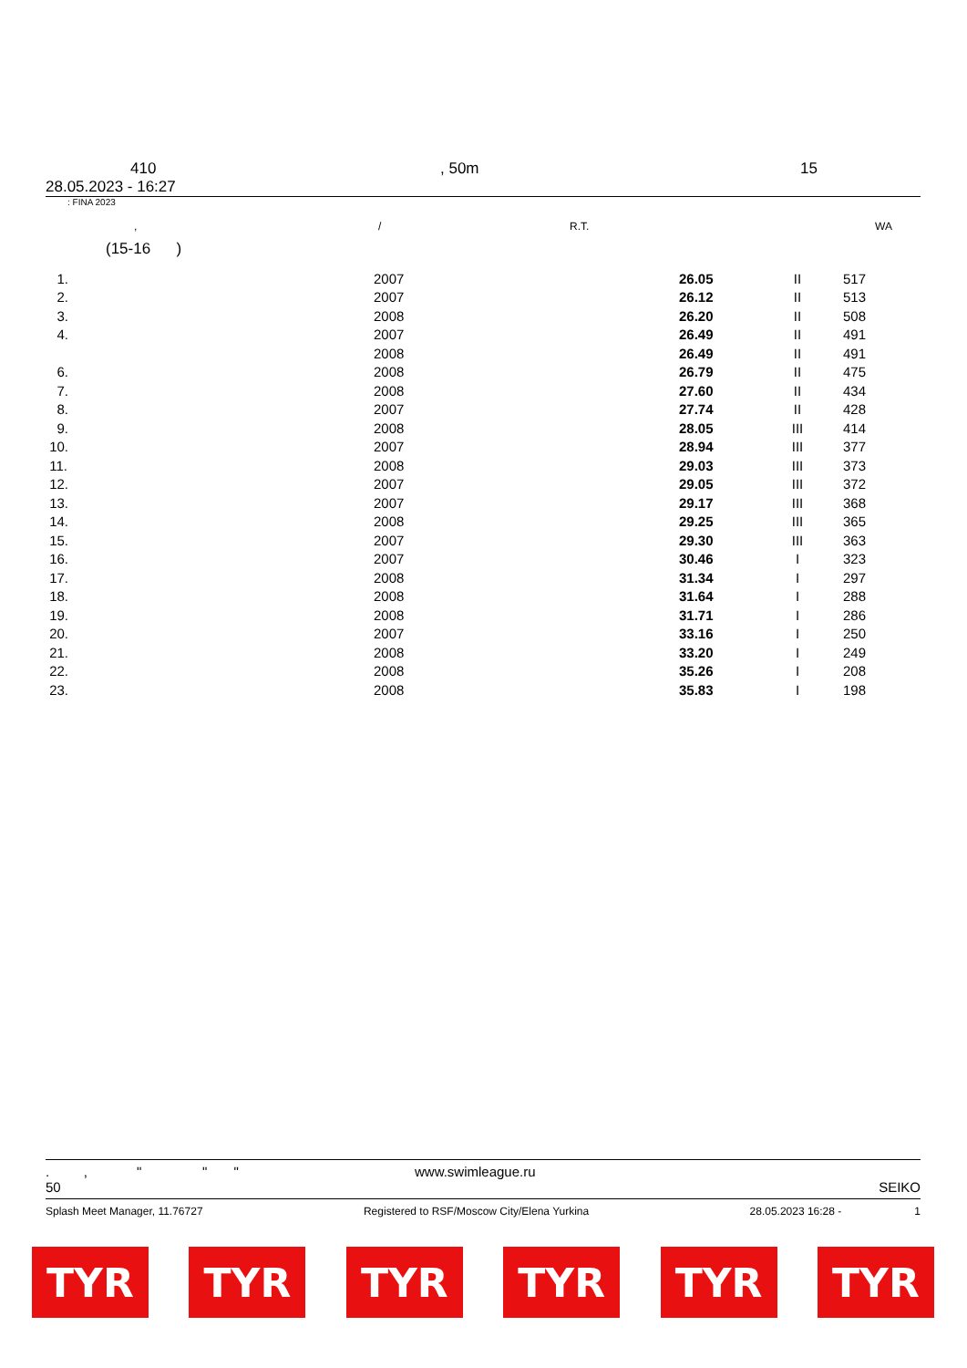410, 50m 15
28.05.2023 - 16:27
: FINA 2023
, / R.T. WA
(15-16 )
| 1. | 2007 | 26.05 | II | 517 |
| 2. | 2007 | 26.12 | II | 513 |
| 3. | 2008 | 26.20 | II | 508 |
| 4. | 2007 | 26.49 | II | 491 |
| | 2008 | 26.49 | II | 491 |
| 6. | 2008 | 26.79 | II | 475 |
| 7. | 2008 | 27.60 | II | 434 |
| 8. | 2007 | 27.74 | II | 428 |
| 9. | 2008 | 28.05 | III | 414 |
| 10. | 2007 | 28.94 | III | 377 |
| 11. | 2008 | 29.03 | III | 373 |
| 12. | 2007 | 29.05 | III | 372 |
| 13. | 2007 | 29.17 | III | 368 |
| 14. | 2008 | 29.25 | III | 365 |
| 15. | 2007 | 29.30 | III | 363 |
| 16. | 2007 | 30.46 | I | 323 |
| 17. | 2008 | 31.34 | I | 297 |
| 18. | 2008 | 31.64 | I | 288 |
| 19. | 2008 | 31.71 | I | 286 |
| 20. | 2007 | 33.16 | I | 250 |
| 21. | 2008 | 33.20 | I | 249 |
| 22. | 2008 | 35.26 | I | 208 |
| 23. | 2008 | 35.83 | I | 198 |
. , " " " www.swimleague.ru
50 SEIKO
Splash Meet Manager, 11.76727 Registered to RSF/Moscow City/Elena Yurkina 28.05.2023 16:28 - 1
TYR TYR TYR TYR TYR TYR